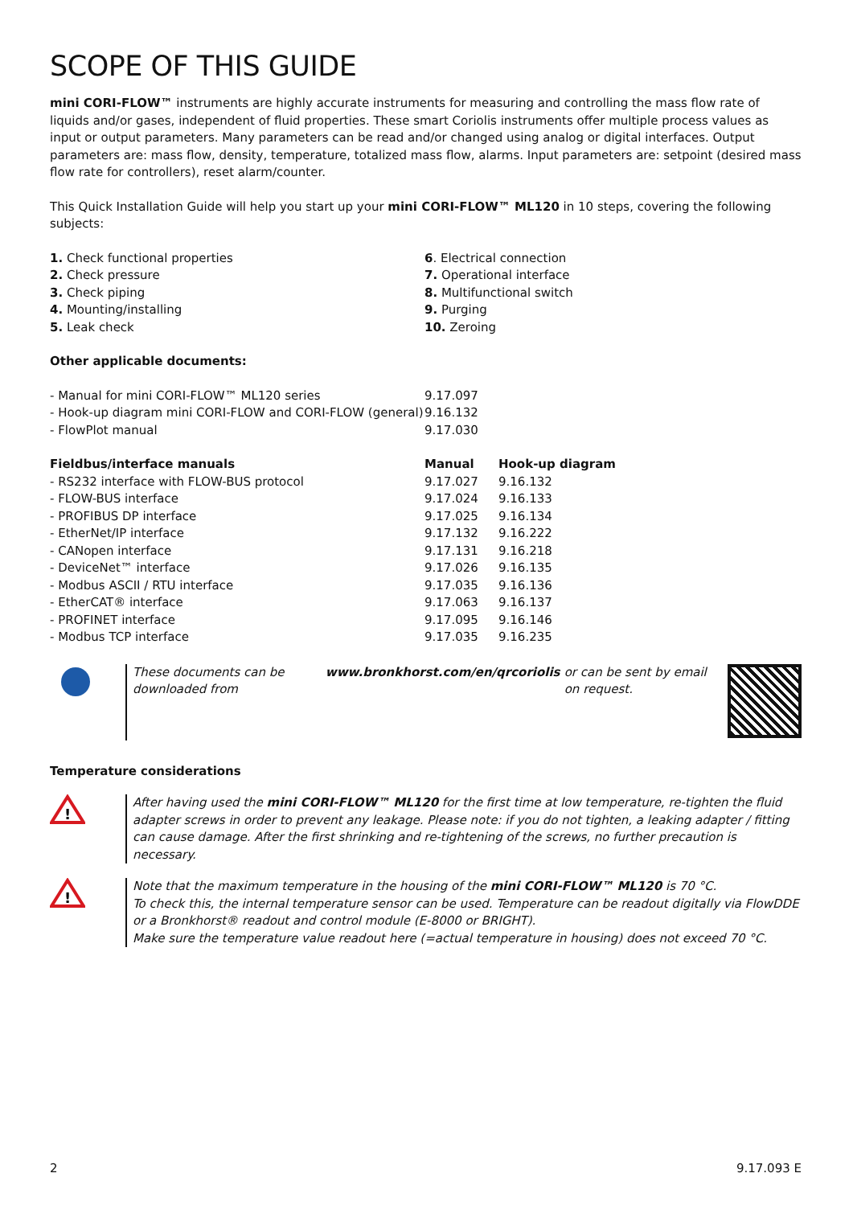SCOPE OF THIS GUIDE
mini CORI-FLOW™ instruments are highly accurate instruments for measuring and controlling the mass flow rate of liquids and/or gases, independent of fluid properties. These smart Coriolis instruments offer multiple process values as input or output parameters. Many parameters can be read and/or changed using analog or digital interfaces. Output parameters are: mass flow, density, temperature, totalized mass flow, alarms. Input parameters are: setpoint (desired mass flow rate for controllers), reset alarm/counter.
This Quick Installation Guide will help you start up your mini CORI-FLOW™ ML120 in 10 steps, covering the following subjects:
| 1. Check functional properties | 6 . Electrical connection |
| 2. Check pressure | 7. Operational interface |
| 3. Check piping | 8. Multifunctional switch |
| 4. Mounting/installing | 9. Purging |
| 5. Leak check | 10. Zeroing |
Other applicable documents:
| - Manual for mini CORI-FLOW™ ML120 series | 9.17.097 |
| - Hook-up diagram mini CORI-FLOW and CORI-FLOW (general) | 9.16.132 |
| - FlowPlot manual | 9.17.030 |
| Fieldbus/interface manuals | Manual | Hook-up diagram |
| --- | --- | --- |
| - RS232 interface with FLOW-BUS protocol | 9.17.027 | 9.16.132 |
| - FLOW-BUS interface | 9.17.024 | 9.16.133 |
| - PROFIBUS DP interface | 9.17.025 | 9.16.134 |
| - EtherNet/IP interface | 9.17.132 | 9.16.222 |
| - CANopen interface | 9.17.131 | 9.16.218 |
| - DeviceNet™ interface | 9.17.026 | 9.16.135 |
| - Modbus ASCII / RTU interface | 9.17.035 | 9.16.136 |
| - EtherCAT® interface | 9.17.063 | 9.16.137 |
| - PROFINET interface | 9.17.095 | 9.16.146 |
| - Modbus TCP interface | 9.17.035 | 9.16.235 |
These documents can be downloaded from www.bronkhorst.com/en/qrcoriolis or can be sent by email on request.
Temperature considerations
!
After having used the mini CORI-FLOW™ ML120 for the first time at low temperature, re-tighten the fluid adapter screws in order to prevent any leakage. Please note: if you do not tighten, a leaking adapter / fitting can cause damage. After the first shrinking and re-tightening of the screws, no further precaution is necessary.
!
Note that the maximum temperature in the housing of the mini CORI-FLOW™ ML120 is 70 °C.
To check this, the internal temperature sensor can be used. Temperature can be readout digitally via FlowDDE or a Bronkhorst® readout and control module (E-8000 or BRIGHT).
Make sure the temperature value readout here (=actual temperature in housing) does not exceed 70 °C.
2 9.17.093 E